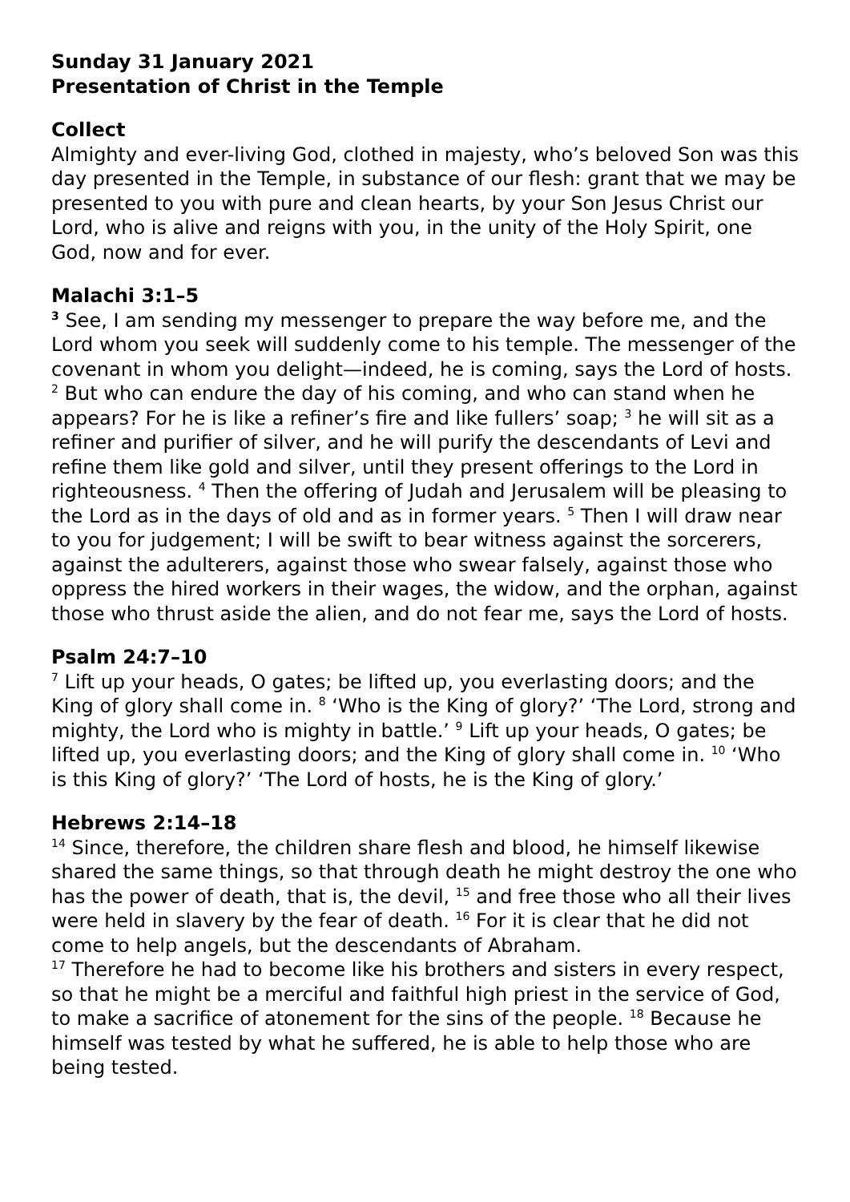Sunday 31 January 2021
Presentation of Christ in the Temple
Collect
Almighty and ever-living God, clothed in majesty, who’s beloved Son was this day presented in the Temple, in substance of our flesh: grant that we may be presented to you with pure and clean hearts, by your Son Jesus Christ our Lord, who is alive and reigns with you, in the unity of the Holy Spirit, one God, now and for ever.
Malachi 3:1–5
<sup>3</sup> See, I am sending my messenger to prepare the way before me, and the Lord whom you seek will suddenly come to his temple. The messenger of the covenant in whom you delight—indeed, he is coming, says the Lord of hosts. <sup>2</sup> But who can endure the day of his coming, and who can stand when he appears? For he is like a refiner’s fire and like fullers’ soap; <sup>3</sup> he will sit as a refiner and purifier of silver, and he will purify the descendants of Levi and refine them like gold and silver, until they present offerings to the Lord in righteousness. <sup>4</sup> Then the offering of Judah and Jerusalem will be pleasing to the Lord as in the days of old and as in former years. <sup>5</sup> Then I will draw near to you for judgement; I will be swift to bear witness against the sorcerers, against the adulterers, against those who swear falsely, against those who oppress the hired workers in their wages, the widow, and the orphan, against those who thrust aside the alien, and do not fear me, says the Lord of hosts.
Psalm 24:7–10
<sup>7</sup> Lift up your heads, O gates; be lifted up, you everlasting doors; and the King of glory shall come in. <sup>8</sup> ‘Who is the King of glory?’ ‘The Lord, strong and mighty, the Lord who is mighty in battle.’ <sup>9</sup> Lift up your heads, O gates; be lifted up, you everlasting doors; and the King of glory shall come in. <sup>10</sup> ‘Who is this King of glory?’ ‘The Lord of hosts, he is the King of glory.’
Hebrews 2:14–18
<sup>14</sup> Since, therefore, the children share flesh and blood, he himself likewise shared the same things, so that through death he might destroy the one who has the power of death, that is, the devil, <sup>15</sup> and free those who all their lives were held in slavery by the fear of death. <sup>16</sup> For it is clear that he did not come to help angels, but the descendants of Abraham.
<sup>17</sup> Therefore he had to become like his brothers and sisters in every respect, so that he might be a merciful and faithful high priest in the service of God, to make a sacrifice of atonement for the sins of the people. <sup>18</sup> Because he himself was tested by what he suffered, he is able to help those who are being tested.